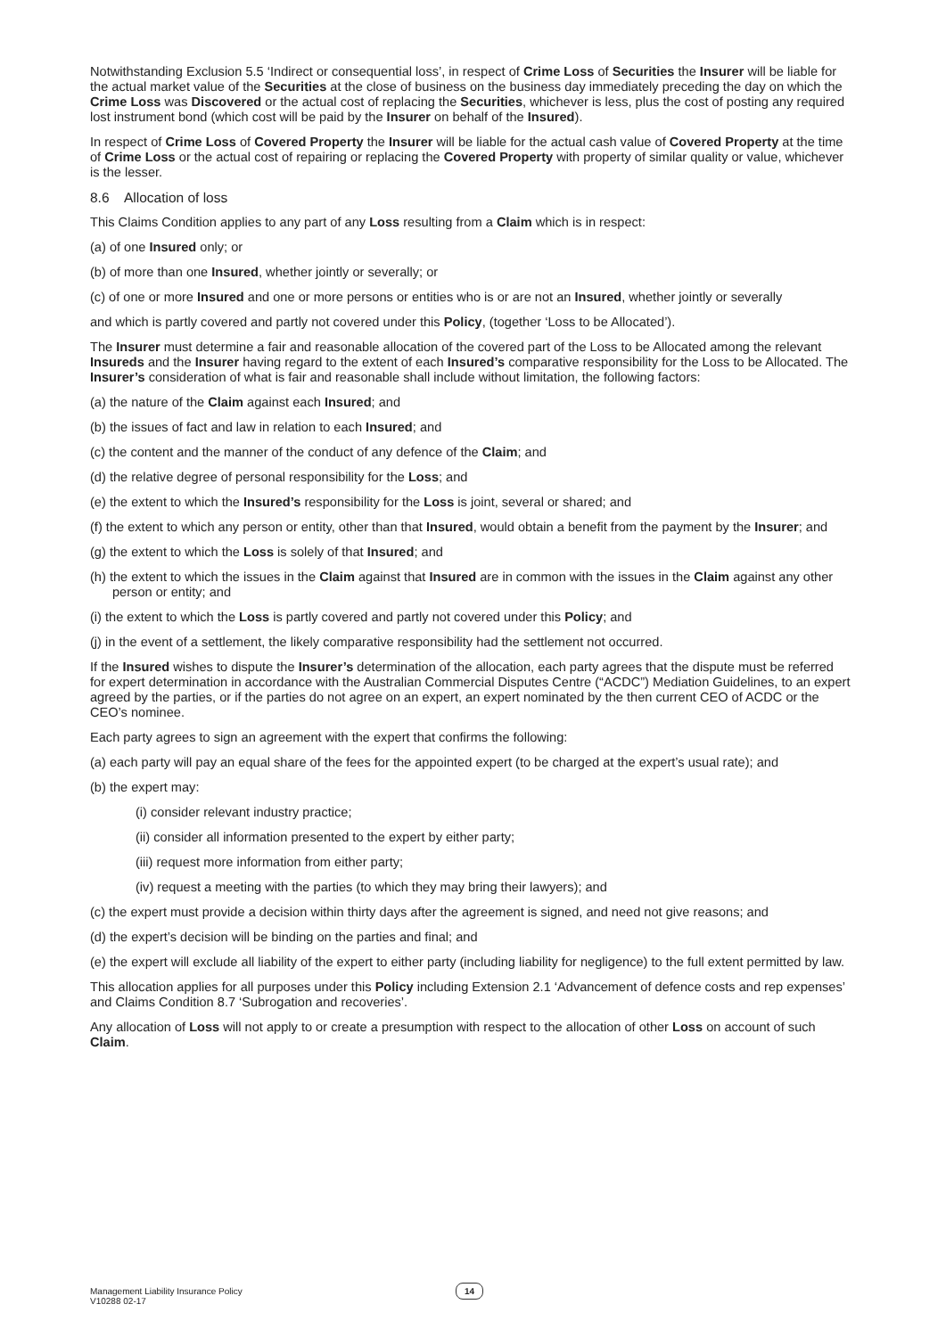Notwithstanding Exclusion 5.5 ‘Indirect or consequential loss’, in respect of Crime Loss of Securities the Insurer will be liable for the actual market value of the Securities at the close of business on the business day immediately preceding the day on which the Crime Loss was Discovered or the actual cost of replacing the Securities, whichever is less, plus the cost of posting any required lost instrument bond (which cost will be paid by the Insurer on behalf of the Insured).
In respect of Crime Loss of Covered Property the Insurer will be liable for the actual cash value of Covered Property at the time of Crime Loss or the actual cost of repairing or replacing the Covered Property with property of similar quality or value, whichever is the lesser.
8.6 Allocation of loss
This Claims Condition applies to any part of any Loss resulting from a Claim which is in respect:
(a) of one Insured only; or
(b) of more than one Insured, whether jointly or severally; or
(c) of one or more Insured and one or more persons or entities who is or are not an Insured, whether jointly or severally
and which is partly covered and partly not covered under this Policy, (together ‘Loss to be Allocated’).
The Insurer must determine a fair and reasonable allocation of the covered part of the Loss to be Allocated among the relevant Insureds and the Insurer having regard to the extent of each Insured’s comparative responsibility for the Loss to be Allocated. The Insurer’s consideration of what is fair and reasonable shall include without limitation, the following factors:
(a) the nature of the Claim against each Insured; and
(b) the issues of fact and law in relation to each Insured; and
(c) the content and the manner of the conduct of any defence of the Claim; and
(d) the relative degree of personal responsibility for the Loss; and
(e) the extent to which the Insured’s responsibility for the Loss is joint, several or shared; and
(f) the extent to which any person or entity, other than that Insured, would obtain a benefit from the payment by the Insurer; and
(g) the extent to which the Loss is solely of that Insured; and
(h) the extent to which the issues in the Claim against that Insured are in common with the issues in the Claim against any other person or entity; and
(i) the extent to which the Loss is partly covered and partly not covered under this Policy; and
(j) in the event of a settlement, the likely comparative responsibility had the settlement not occurred.
If the Insured wishes to dispute the Insurer’s determination of the allocation, each party agrees that the dispute must be referred for expert determination in accordance with the Australian Commercial Disputes Centre (“ACDC”) Mediation Guidelines, to an expert agreed by the parties, or if the parties do not agree on an expert, an expert nominated by the then current CEO of ACDC or the CEO’s nominee.
Each party agrees to sign an agreement with the expert that confirms the following:
(a) each party will pay an equal share of the fees for the appointed expert (to be charged at the expert’s usual rate); and
(b) the expert may:
(i) consider relevant industry practice;
(ii) consider all information presented to the expert by either party;
(iii) request more information from either party;
(iv) request a meeting with the parties (to which they may bring their lawyers); and
(c) the expert must provide a decision within thirty days after the agreement is signed, and need not give reasons; and
(d) the expert’s decision will be binding on the parties and final; and
(e) the expert will exclude all liability of the expert to either party (including liability for negligence) to the full extent permitted by law.
This allocation applies for all purposes under this Policy including Extension 2.1 ‘Advancement of defence costs and rep expenses’ and Claims Condition 8.7 ‘Subrogation and recoveries’.
Any allocation of Loss will not apply to or create a presumption with respect to the allocation of other Loss on account of such Claim.
Management Liability Insurance Policy
V10288 02-17
14